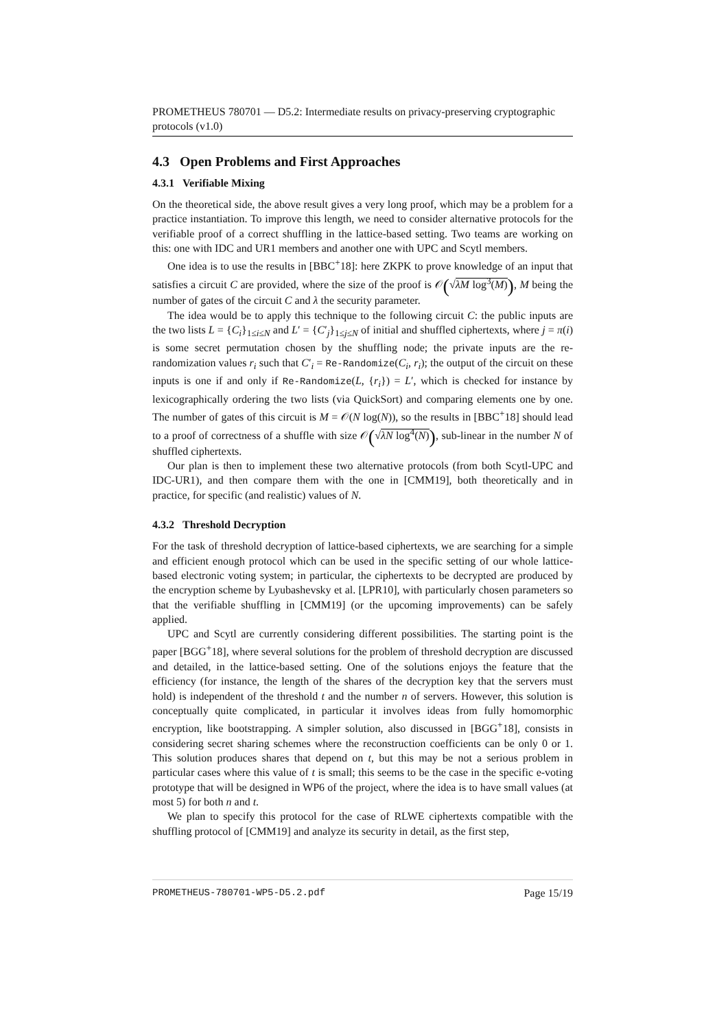PROMETHEUS 780701 — D5.2: Intermediate results on privacy-preserving cryptographic protocols (v1.0)
4.3 Open Problems and First Approaches
4.3.1 Verifiable Mixing
On the theoretical side, the above result gives a very long proof, which may be a problem for a practice instantiation. To improve this length, we need to consider alternative protocols for the verifiable proof of a correct shuffling in the lattice-based setting. Two teams are working on this: one with IDC and UR1 members and another one with UPC and Scytl members.
One idea is to use the results in [BBC<sup>+</sup>18]: here ZKPK to prove knowledge of an input that satisfies a circuit C are provided, where the size of the proof is 𝒪(√λM log<sup>3</sup>(M)), M being the number of gates of the circuit C and λ the security parameter.
The idea would be to apply this technique to the following circuit C: the public inputs are the two lists L = {C<sub>i</sub>}<sub>1≤i≤N</sub> and L′ = {C′<sub>j</sub>}<sub>1≤j≤N</sub> of initial and shuffled ciphertexts, where j = π(i) is some secret permutation chosen by the shuffling node; the private inputs are the re-randomization values r<sub>i</sub> such that C′<sub>i</sub> = Re-Randomize(C<sub>i</sub>, r<sub>i</sub>); the output of the circuit on these inputs is one if and only if Re-Randomize(L, {r<sub>i</sub>}) = L′, which is checked for instance by lexicographically ordering the two lists (via QuickSort) and comparing elements one by one. The number of gates of this circuit is M = 𝒪(N log(N)), so the results in [BBC<sup>+</sup>18] should lead to a proof of correctness of a shuffle with size 𝒪(√λN log<sup>4</sup>(N)), sub-linear in the number N of shuffled ciphertexts.
Our plan is then to implement these two alternative protocols (from both Scytl-UPC and IDC-UR1), and then compare them with the one in [CMM19], both theoretically and in practice, for specific (and realistic) values of N.
4.3.2 Threshold Decryption
For the task of threshold decryption of lattice-based ciphertexts, we are searching for a simple and efficient enough protocol which can be used in the specific setting of our whole lattice-based electronic voting system; in particular, the ciphertexts to be decrypted are produced by the encryption scheme by Lyubashevsky et al. [LPR10], with particularly chosen parameters so that the verifiable shuffling in [CMM19] (or the upcoming improvements) can be safely applied.
UPC and Scytl are currently considering different possibilities. The starting point is the paper [BGG<sup>+</sup>18], where several solutions for the problem of threshold decryption are discussed and detailed, in the lattice-based setting. One of the solutions enjoys the feature that the efficiency (for instance, the length of the shares of the decryption key that the servers must hold) is independent of the threshold t and the number n of servers. However, this solution is conceptually quite complicated, in particular it involves ideas from fully homomorphic encryption, like bootstrapping. A simpler solution, also discussed in [BGG<sup>+</sup>18], consists in considering secret sharing schemes where the reconstruction coefficients can be only 0 or 1. This solution produces shares that depend on t, but this may be not a serious problem in particular cases where this value of t is small; this seems to be the case in the specific e-voting prototype that will be designed in WP6 of the project, where the idea is to have small values (at most 5) for both n and t.
We plan to specify this protocol for the case of RLWE ciphertexts compatible with the shuffling protocol of [CMM19] and analyze its security in detail, as the first step,
PROMETHEUS-780701-WP5-D5.2.pdf Page 15/19